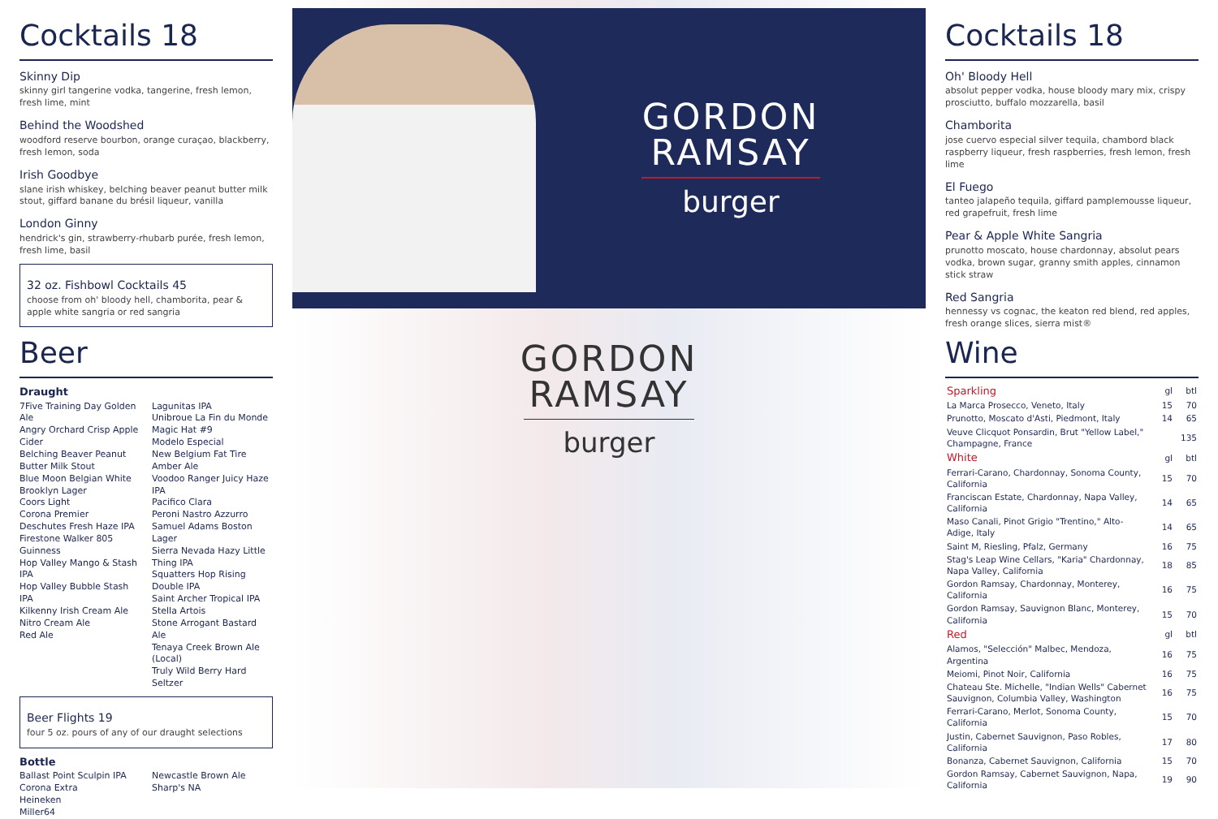Cocktails 18
Skinny Dip
skinny girl tangerine vodka, tangerine, fresh lemon, fresh lime, mint
Behind the Woodshed
woodford reserve bourbon, orange curaçao, blackberry, fresh lemon, soda
Irish Goodbye
slane irish whiskey, belching beaver peanut butter milk stout, giffard banane du brésil liqueur, vanilla
London Ginny
hendrick's gin, strawberry-rhubarb purée, fresh lemon, fresh lime, basil
32 oz. Fishbowl Cocktails 45
choose from oh' bloody hell, chamborita, pear & apple white sangria or red sangria
Beer
Draught
7Five Training Day Golden Ale
Angry Orchard Crisp Apple Cider
Belching Beaver Peanut Butter Milk Stout
Blue Moon Belgian White
Brooklyn Lager
Coors Light
Corona Premier
Deschutes Fresh Haze IPA
Firestone Walker 805
Guinness
Hop Valley Mango & Stash IPA
Hop Valley Bubble Stash IPA
Kilkenny Irish Cream Ale
Nitro Cream Ale
Red Ale
Lagunitas IPA
Unibroue La Fin du Monde
Magic Hat #9
Modelo Especial
New Belgium Fat Tire Amber Ale
Voodoo Ranger Juicy Haze IPA
Pacifico Clara
Peroni Nastro Azzurro
Samuel Adams Boston Lager
Sierra Nevada Hazy Little Thing IPA
Squatters Hop Rising Double IPA
Saint Archer Tropical IPA
Stella Artois
Stone Arrogant Bastard Ale
Tenaya Creek Brown Ale (Local)
Truly Wild Berry Hard Seltzer
Beer Flights 19
four 5 oz. pours of any of our draught selections
Bottle
Ballast Point Sculpin IPA
Corona Extra
Heineken
Miller64
Newcastle Brown Ale
Sharp's NA
GORDON
RAMSAY
burger
GORDON
RAMSAY
burger
Cocktails 18
Oh' Bloody Hell
absolut pepper vodka, house bloody mary mix, crispy prosciutto, buffalo mozzarella, basil
Chamborita
jose cuervo especial silver tequila, chambord black raspberry liqueur, fresh raspberries, fresh lemon, fresh lime
El Fuego
tanteo jalapeño tequila, giffard pamplemousse liqueur, red grapefruit, fresh lime
Pear & Apple White Sangria
prunotto moscato, house chardonnay, absolut pears vodka, brown sugar, granny smith apples, cinnamon stick straw
Red Sangria
hennessy vs cognac, the keaton red blend, red apples, fresh orange slices, sierra mist®
Wine
| Sparkling | gl | btl |
| La Marca Prosecco, Veneto, Italy | 15 | 70 |
| Prunotto, Moscato d'Asti, Piedmont, Italy | 14 | 65 |
| Veuve Clicquot Ponsardin, Brut "Yellow Label," Champagne, France | | 135 |
| White | gl | btl |
| Ferrari-Carano, Chardonnay, Sonoma County, California | 15 | 70 |
| Franciscan Estate, Chardonnay, Napa Valley, California | 14 | 65 |
| Maso Canali, Pinot Grigio "Trentino," Alto-Adige, Italy | 14 | 65 |
| Saint M, Riesling, Pfalz, Germany | 16 | 75 |
| Stag's Leap Wine Cellars, "Karia" Chardonnay, Napa Valley, California | 18 | 85 |
| Gordon Ramsay, Chardonnay, Monterey, California | 16 | 75 |
| Gordon Ramsay, Sauvignon Blanc, Monterey, California | 15 | 70 |
| Red | gl | btl |
| Alamos, "Selección" Malbec, Mendoza, Argentina | 16 | 75 |
| Meiomi, Pinot Noir, California | 16 | 75 |
| Chateau Ste. Michelle, "Indian Wells" Cabernet Sauvignon, Columbia Valley, Washington | 16 | 75 |
| Ferrari-Carano, Merlot, Sonoma County, California | 15 | 70 |
| Justin, Cabernet Sauvignon, Paso Robles, California | 17 | 80 |
| Bonanza, Cabernet Sauvignon, California | 15 | 70 |
| Gordon Ramsay, Cabernet Sauvignon, Napa, California | 19 | 90 |